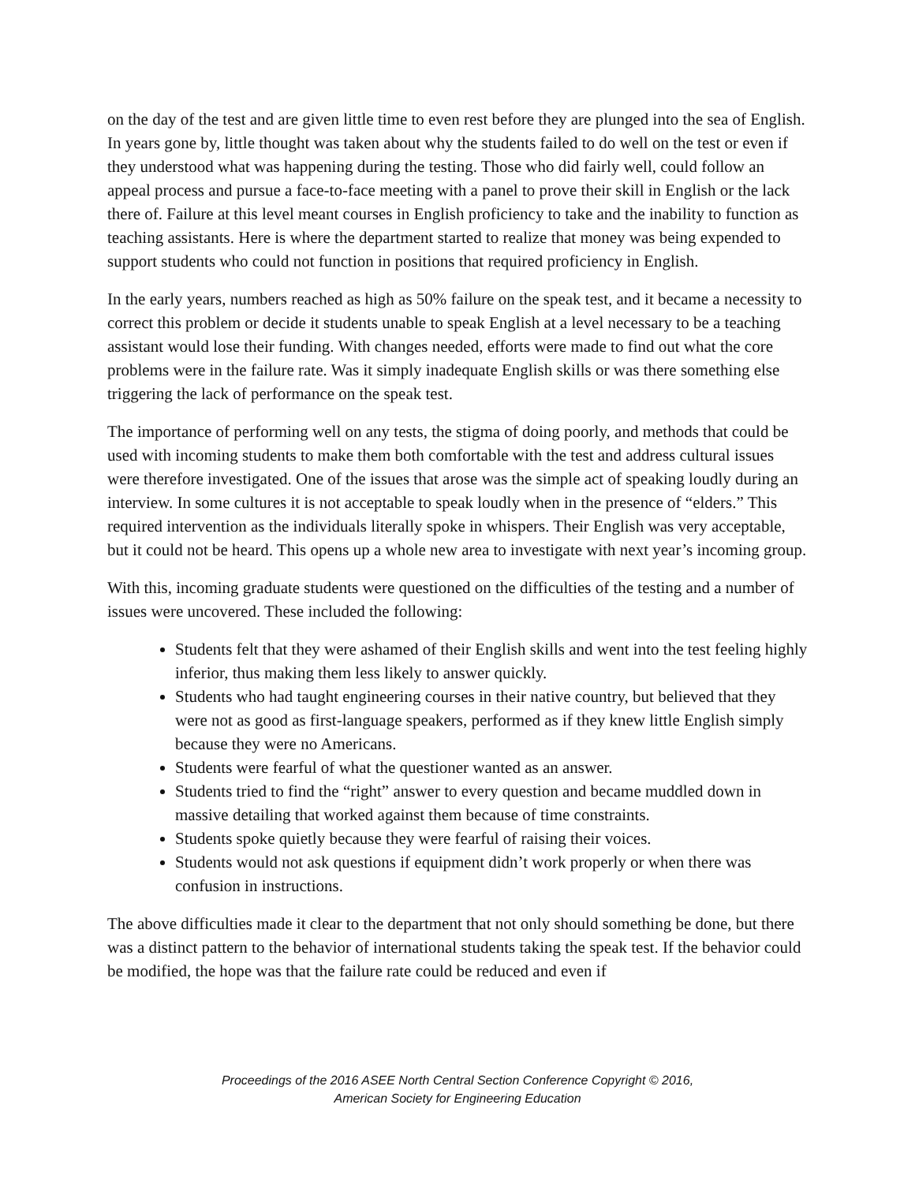on the day of the test and are given little time to even rest before they are plunged into the sea of English. In years gone by, little thought was taken about why the students failed to do well on the test or even if they understood what was happening during the testing. Those who did fairly well, could follow an appeal process and pursue a face-to-face meeting with a panel to prove their skill in English or the lack there of. Failure at this level meant courses in English proficiency to take and the inability to function as teaching assistants. Here is where the department started to realize that money was being expended to support students who could not function in positions that required proficiency in English.
In the early years, numbers reached as high as 50% failure on the speak test, and it became a necessity to correct this problem or decide it students unable to speak English at a level necessary to be a teaching assistant would lose their funding. With changes needed, efforts were made to find out what the core problems were in the failure rate. Was it simply inadequate English skills or was there something else triggering the lack of performance on the speak test.
The importance of performing well on any tests, the stigma of doing poorly, and methods that could be used with incoming students to make them both comfortable with the test and address cultural issues were therefore investigated. One of the issues that arose was the simple act of speaking loudly during an interview. In some cultures it is not acceptable to speak loudly when in the presence of “elders.” This required intervention as the individuals literally spoke in whispers. Their English was very acceptable, but it could not be heard. This opens up a whole new area to investigate with next year’s incoming group.
With this, incoming graduate students were questioned on the difficulties of the testing and a number of issues were uncovered. These included the following:
Students felt that they were ashamed of their English skills and went into the test feeling highly inferior, thus making them less likely to answer quickly.
Students who had taught engineering courses in their native country, but believed that they were not as good as first-language speakers, performed as if they knew little English simply because they were no Americans.
Students were fearful of what the questioner wanted as an answer.
Students tried to find the “right” answer to every question and became muddled down in massive detailing that worked against them because of time constraints.
Students spoke quietly because they were fearful of raising their voices.
Students would not ask questions if equipment didn’t work properly or when there was confusion in instructions.
The above difficulties made it clear to the department that not only should something be done, but there was a distinct pattern to the behavior of international students taking the speak test. If the behavior could be modified, the hope was that the failure rate could be reduced and even if
Proceedings of the 2016 ASEE North Central Section Conference Copyright © 2016,
American Society for Engineering Education